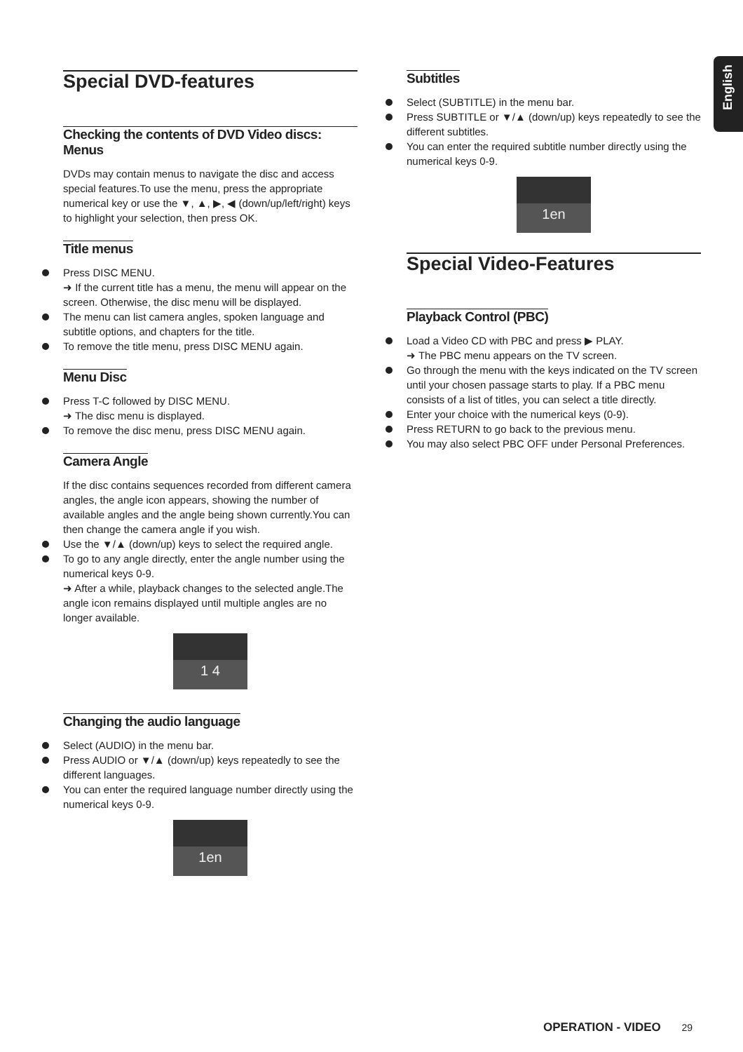English
Special DVD-features
Checking the contents of DVD Video discs: Menus
DVDs may contain menus to navigate the disc and access special features.To use the menu, press the appropriate numerical key or use the ▼, ▲, ▶, ◀ (down/up/left/right) keys to highlight your selection, then press OK.
Title menus
Press DISC MENU.
➜ If the current title has a menu, the menu will appear on the screen. Otherwise, the disc menu will be displayed.
The menu can list camera angles, spoken language and subtitle options, and chapters for the title.
To remove the title menu, press DISC MENU again.
Menu Disc
Press T-C followed by DISC MENU.
➜ The disc menu is displayed.
To remove the disc menu, press DISC MENU again.
Camera Angle
If the disc contains sequences recorded from different camera angles, the angle icon appears, showing the number of available angles and the angle being shown currently.You can then change the camera angle if you wish.
Use the ▼/▲ (down/up) keys to select the required angle.
To go to any angle directly, enter the angle number using the numerical keys 0-9.
➜ After a while, playback changes to the selected angle.The angle icon remains displayed until multiple angles are no longer available.
1 4
Changing the audio language
Select (AUDIO) in the menu bar.
Press AUDIO or ▼/▲ (down/up) keys repeatedly to see the different languages.
You can enter the required language number directly using the numerical keys 0-9.
1en
Subtitles
Select (SUBTITLE) in the menu bar.
Press SUBTITLE or ▼/▲ (down/up) keys repeatedly to see the different subtitles.
You can enter the required subtitle number directly using the numerical keys 0-9.
1en
Special Video-Features
Playback Control (PBC)
Load a Video CD with PBC and press ▶ PLAY.
➜ The PBC menu appears on the TV screen.
Go through the menu with the keys indicated on the TV screen until your chosen passage starts to play. If a PBC menu consists of a list of titles, you can select a title directly.
Enter your choice with the numerical keys (0-9).
Press RETURN to go back to the previous menu.
You may also select PBC OFF under Personal Preferences.
OPERATION - VIDEO 29